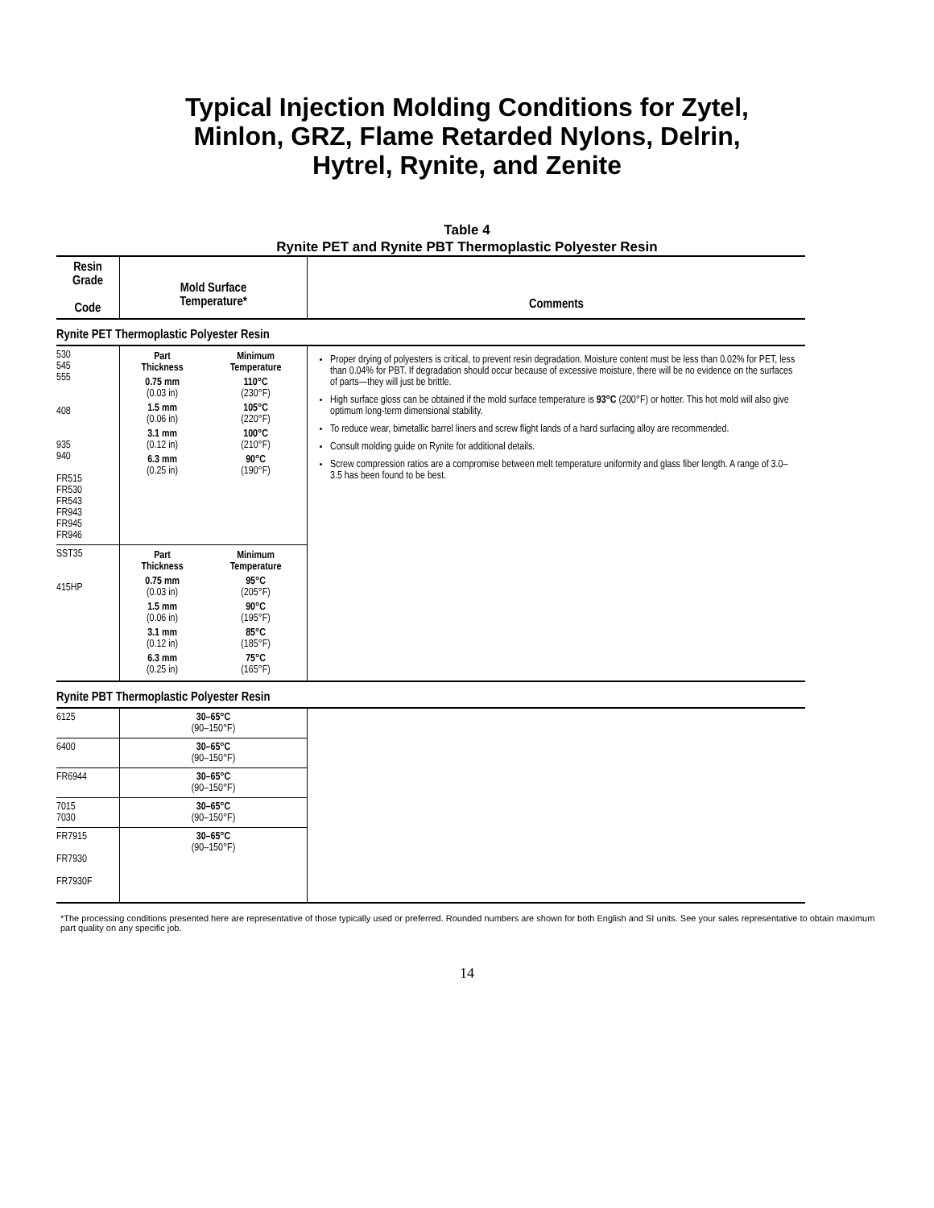Typical Injection Molding Conditions for Zytel,
Minlon, GRZ, Flame Retarded Nylons, Delrin,
Hytrel, Rynite, and Zenite
Table 4
Rynite PET and Rynite PBT Thermoplastic Polyester Resin
| Resin Grade Code | Mold Surface Temperature* | Comments |
| --- | --- | --- |
| Rynite PET Thermoplastic Polyester Resin | | |
| 530 545 555 408 935 940 FR515 FR530 FR543 FR943 FR945 FR946 | / Part Thickness / Minimum Temperature / / 0.75 mm (0.03 in) / 110°C (230°F) / / 1.5 mm (0.06 in) / 105°C (220°F) / / 3.1 mm (0.12 in) / 100°C (210°F) / / 6.3 mm (0.25 in) / 90°C (190°F) / | Proper drying of polyesters is critical, to prevent resin degradation. Moisture content must be less than 0.02% for PET, less than 0.04% for PBT. If degradation should occur because of excessive moisture, there will be no evidence on the surfaces of parts—they will just be brittle. High surface gloss can be obtained if the mold surface temperature is 93°C (200°F) or hotter. This hot mold will also give optimum long-term dimensional stability. To reduce wear, bimetallic barrel liners and screw flight lands of a hard surfacing alloy are recommended. Consult molding guide on Rynite for additional details. Screw compression ratios are a compromise between melt temperature uniformity and glass fiber length. A range of 3.0–3.5 has been found to be best. |
| SST35 415HP | / Part Thickness / Minimum Temperature / / 0.75 mm (0.03 in) / 95°C (205°F) / / 1.5 mm (0.06 in) / 90°C (195°F) / / 3.1 mm (0.12 in) / 85°C (185°F) / / 6.3 mm (0.25 in) / 75°C (165°F) / | |
| Rynite PBT Thermoplastic Polyester Resin | | |
| 6125 | 30–65°C (90–150°F) | |
| 6400 | 30–65°C (90–150°F) | |
| FR6944 | 30–65°C (90–150°F) | |
| 7015 7030 | 30–65°C (90–150°F) | |
| FR7915 FR7930 FR7930F | 30–65°C (90–150°F) | |
*The processing conditions presented here are representative of those typically used or preferred. Rounded numbers are shown for both English and SI units. See your sales representative to obtain maximum part quality on any specific job.
14